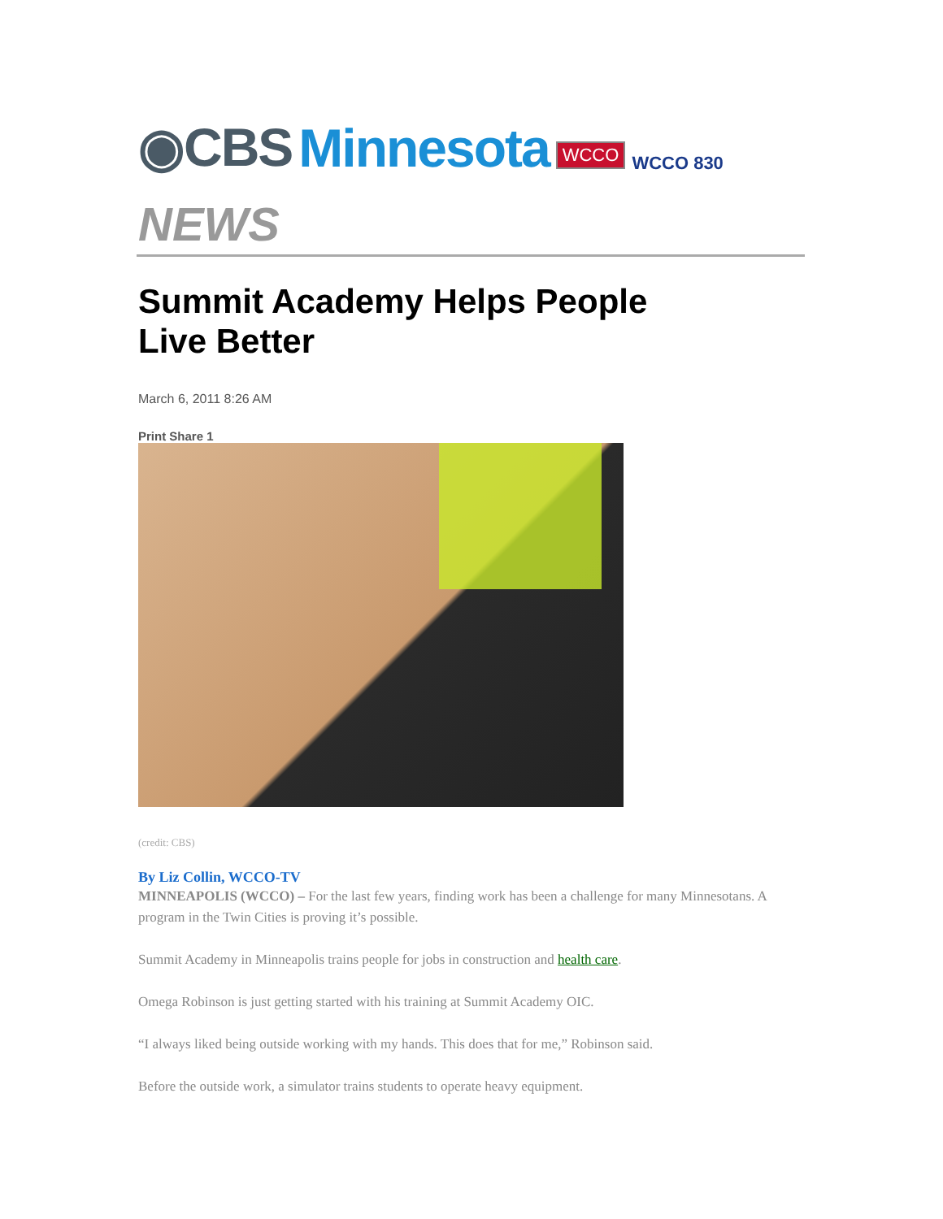◉CBS Minnesota WCCO WCCO 830
NEWS
Summit Academy Helps People Live Better
March 6, 2011 8:26 AM
Print Share 1
(credit: CBS)
By Liz Collin, WCCO-TV
MINNEAPOLIS (WCCO) – For the last few years, finding work has been a challenge for many Minnesotans. A program in the Twin Cities is proving it’s possible.
Summit Academy in Minneapolis trains people for jobs in construction and health care.
Omega Robinson is just getting started with his training at Summit Academy OIC.
“I always liked being outside working with my hands. This does that for me,” Robinson said.
Before the outside work, a simulator trains students to operate heavy equipment.